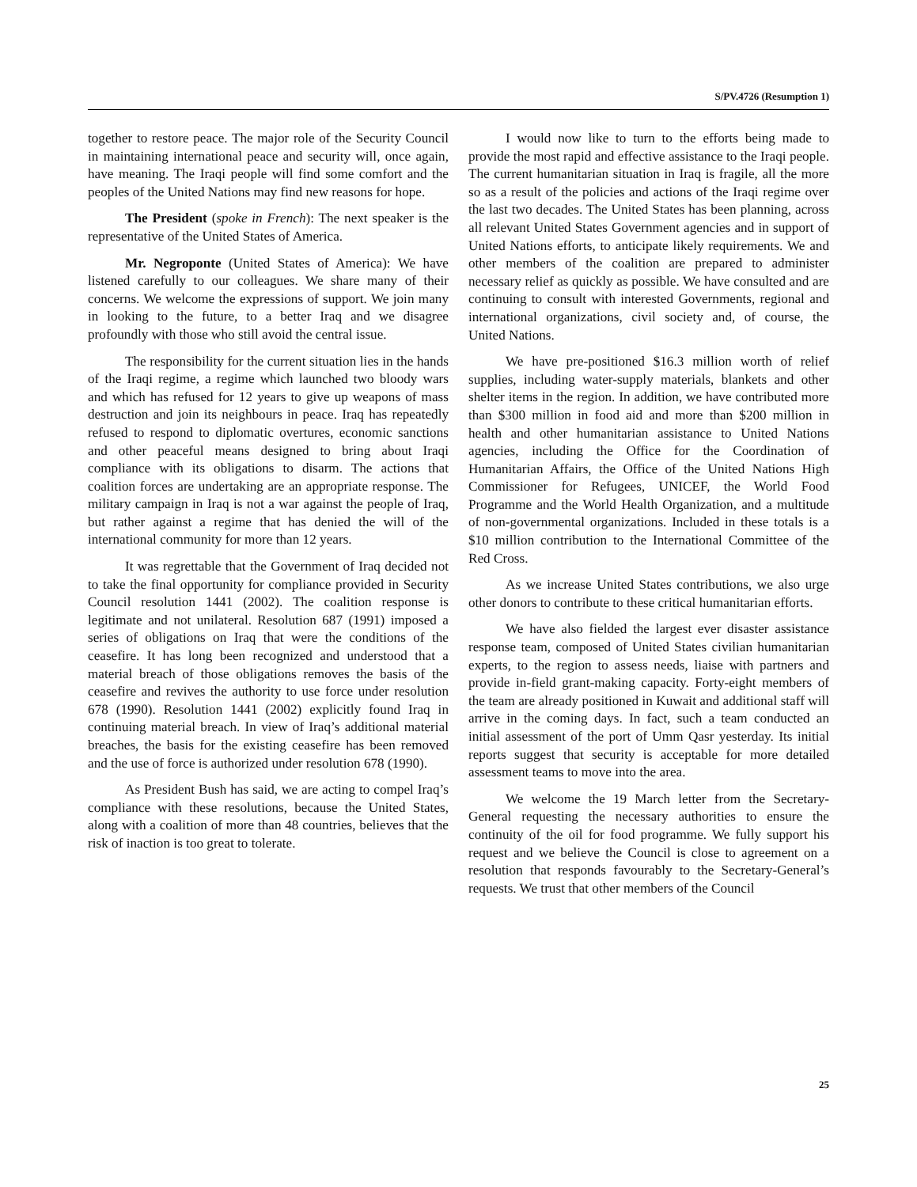S/PV.4726 (Resumption 1)
together to restore peace. The major role of the Security Council in maintaining international peace and security will, once again, have meaning. The Iraqi people will find some comfort and the peoples of the United Nations may find new reasons for hope.
The President (spoke in French): The next speaker is the representative of the United States of America.
Mr. Negroponte (United States of America): We have listened carefully to our colleagues. We share many of their concerns. We welcome the expressions of support. We join many in looking to the future, to a better Iraq and we disagree profoundly with those who still avoid the central issue.
The responsibility for the current situation lies in the hands of the Iraqi regime, a regime which launched two bloody wars and which has refused for 12 years to give up weapons of mass destruction and join its neighbours in peace. Iraq has repeatedly refused to respond to diplomatic overtures, economic sanctions and other peaceful means designed to bring about Iraqi compliance with its obligations to disarm. The actions that coalition forces are undertaking are an appropriate response. The military campaign in Iraq is not a war against the people of Iraq, but rather against a regime that has denied the will of the international community for more than 12 years.
It was regrettable that the Government of Iraq decided not to take the final opportunity for compliance provided in Security Council resolution 1441 (2002). The coalition response is legitimate and not unilateral. Resolution 687 (1991) imposed a series of obligations on Iraq that were the conditions of the ceasefire. It has long been recognized and understood that a material breach of those obligations removes the basis of the ceasefire and revives the authority to use force under resolution 678 (1990). Resolution 1441 (2002) explicitly found Iraq in continuing material breach. In view of Iraq’s additional material breaches, the basis for the existing ceasefire has been removed and the use of force is authorized under resolution 678 (1990).
As President Bush has said, we are acting to compel Iraq’s compliance with these resolutions, because the United States, along with a coalition of more than 48 countries, believes that the risk of inaction is too great to tolerate.
I would now like to turn to the efforts being made to provide the most rapid and effective assistance to the Iraqi people. The current humanitarian situation in Iraq is fragile, all the more so as a result of the policies and actions of the Iraqi regime over the last two decades. The United States has been planning, across all relevant United States Government agencies and in support of United Nations efforts, to anticipate likely requirements. We and other members of the coalition are prepared to administer necessary relief as quickly as possible. We have consulted and are continuing to consult with interested Governments, regional and international organizations, civil society and, of course, the United Nations.
We have pre-positioned $16.3 million worth of relief supplies, including water-supply materials, blankets and other shelter items in the region. In addition, we have contributed more than $300 million in food aid and more than $200 million in health and other humanitarian assistance to United Nations agencies, including the Office for the Coordination of Humanitarian Affairs, the Office of the United Nations High Commissioner for Refugees, UNICEF, the World Food Programme and the World Health Organization, and a multitude of non-governmental organizations. Included in these totals is a $10 million contribution to the International Committee of the Red Cross.
As we increase United States contributions, we also urge other donors to contribute to these critical humanitarian efforts.
We have also fielded the largest ever disaster assistance response team, composed of United States civilian humanitarian experts, to the region to assess needs, liaise with partners and provide in-field grant-making capacity. Forty-eight members of the team are already positioned in Kuwait and additional staff will arrive in the coming days. In fact, such a team conducted an initial assessment of the port of Umm Qasr yesterday. Its initial reports suggest that security is acceptable for more detailed assessment teams to move into the area.
We welcome the 19 March letter from the Secretary-General requesting the necessary authorities to ensure the continuity of the oil for food programme. We fully support his request and we believe the Council is close to agreement on a resolution that responds favourably to the Secretary-General’s requests. We trust that other members of the Council
25